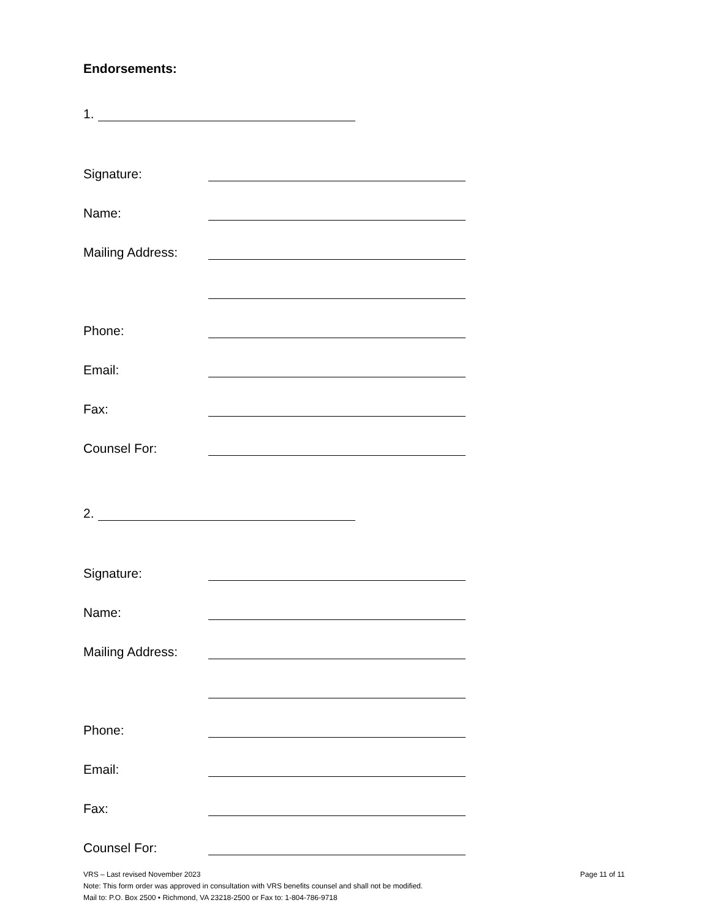Endorsements:
1.
Signature:
Name:
Mailing Address:
Phone:
Email:
Fax:
Counsel For:
2.
Signature:
Name:
Mailing Address:
Phone:
Email:
Fax:
Counsel For:
VRS – Last revised November 2023 Page 11 of 11
Note: This form order was approved in consultation with VRS benefits counsel and shall not be modified.
Mail to: P.O. Box 2500 • Richmond, VA 23218-2500 or Fax to: 1-804-786-9718